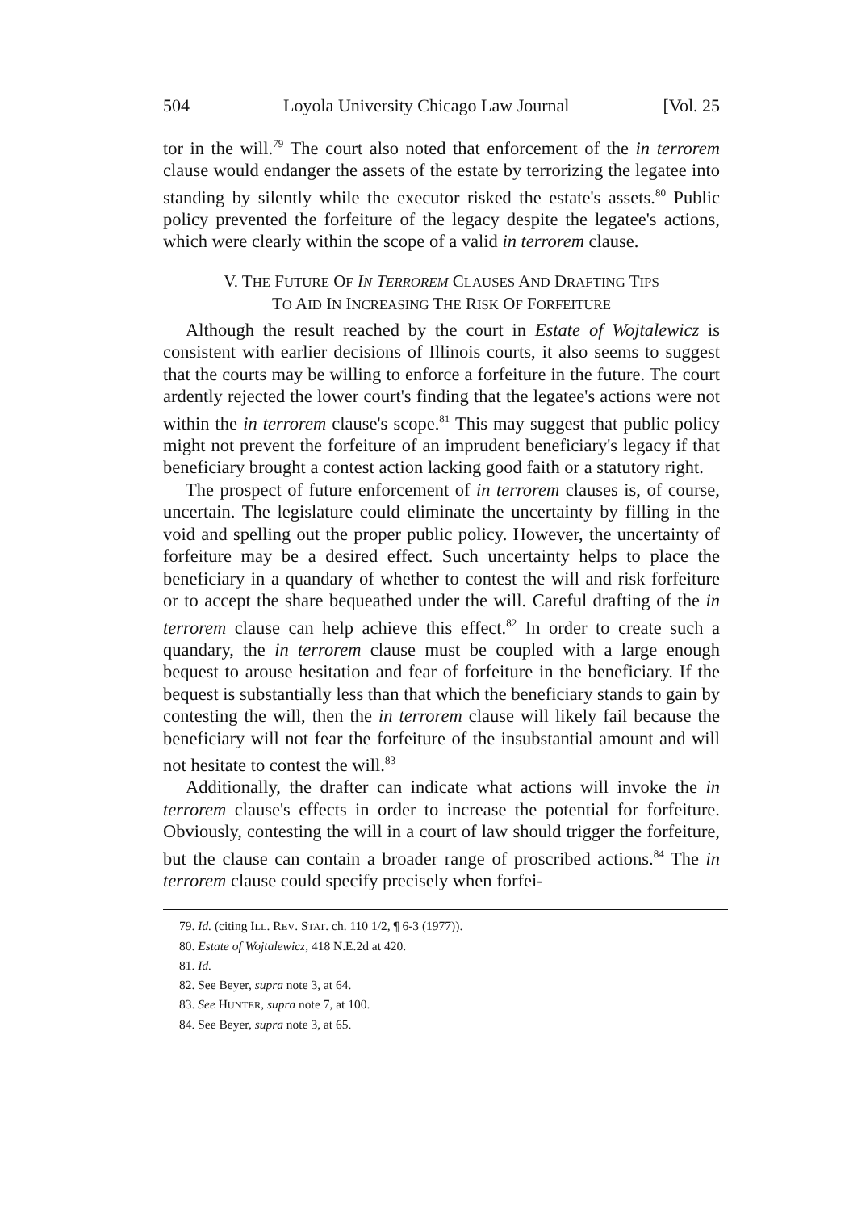504 Loyola University Chicago Law Journal [Vol. 25
tor in the will.<sup>79</sup> The court also noted that enforcement of the in terrorem clause would endanger the assets of the estate by terrorizing the legatee into standing by silently while the executor risked the estate's assets.<sup>80</sup> Public policy prevented the forfeiture of the legacy despite the legatee's actions, which were clearly within the scope of a valid in terrorem clause.
V. THE FUTURE OF IN TERROREM CLAUSES AND DRAFTING TIPS
TO AID IN INCREASING THE RISK OF FORFEITURE
Although the result reached by the court in Estate of Wojtalewicz is consistent with earlier decisions of Illinois courts, it also seems to suggest that the courts may be willing to enforce a forfeiture in the future. The court ardently rejected the lower court's finding that the legatee's actions were not within the in terrorem clause's scope.<sup>81</sup> This may suggest that public policy might not prevent the forfeiture of an imprudent beneficiary's legacy if that beneficiary brought a contest action lacking good faith or a statutory right.
The prospect of future enforcement of in terrorem clauses is, of course, uncertain. The legislature could eliminate the uncertainty by filling in the void and spelling out the proper public policy. However, the uncertainty of forfeiture may be a desired effect. Such uncertainty helps to place the beneficiary in a quandary of whether to contest the will and risk forfeiture or to accept the share bequeathed under the will. Careful drafting of the in terrorem clause can help achieve this effect.<sup>82</sup> In order to create such a quandary, the in terrorem clause must be coupled with a large enough bequest to arouse hesitation and fear of forfeiture in the beneficiary. If the bequest is substantially less than that which the beneficiary stands to gain by contesting the will, then the in terrorem clause will likely fail because the beneficiary will not fear the forfeiture of the insubstantial amount and will not hesitate to contest the will.<sup>83</sup>
Additionally, the drafter can indicate what actions will invoke the in terrorem clause's effects in order to increase the potential for forfeiture. Obviously, contesting the will in a court of law should trigger the forfeiture, but the clause can contain a broader range of proscribed actions.<sup>84</sup> The in terrorem clause could specify precisely when forfei-
79. Id. (citing ILL. REV. STAT. ch. 110 1/2, ¶ 6-3 (1977)).
80. Estate of Wojtalewicz, 418 N.E.2d at 420.
81. Id.
82. See Beyer, supra note 3, at 64.
83. See HUNTER, supra note 7, at 100.
84. See Beyer, supra note 3, at 65.